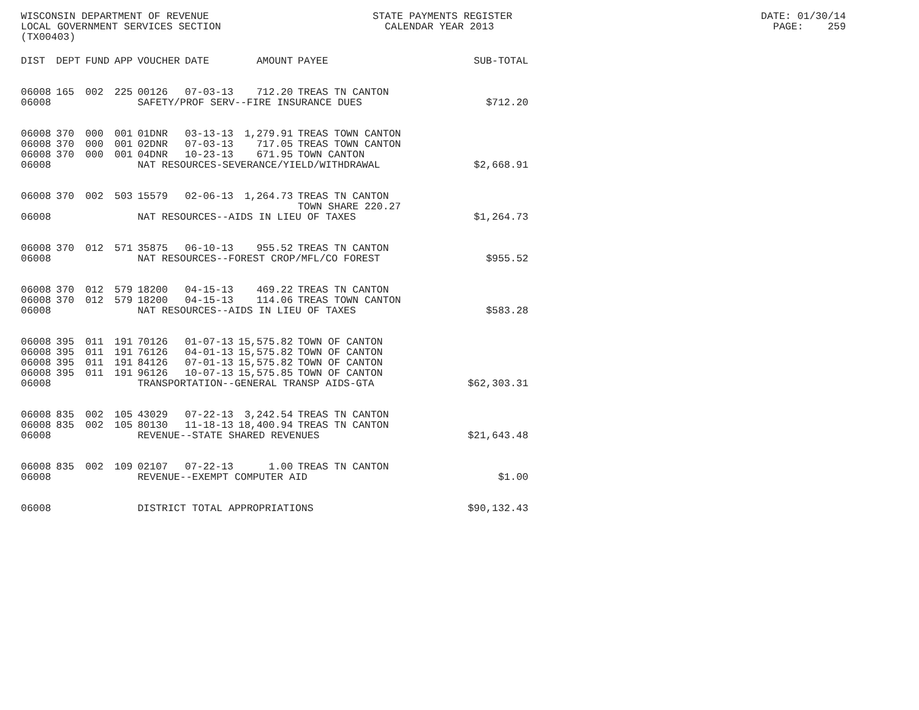WISCONSIN DEPARTMENT OF REVENUE STATE PAYMENTS REGISTER DATE: 01/30/14 LOCAL GOVERNMENT SERVICES SECTION CALENDAR YEAR 2013 PAGE: 259 (TX00403)
| DIST | DEPT | FUND | APP | VOUCHER | DATE | AMOUNT | PAYEE | SUB-TOTAL |
| --- | --- | --- | --- | --- | --- | --- | --- | --- |
| 06008 | 165 | 002 | 225 | 00126 | 07-03-13 | 712.20 | TREAS TN CANTON | |
| 06008 | | | | SAFETY/PROF SERV--FIRE INSURANCE DUES | | | | $712.20 |
| 06008 | 370 | 000 | 001 | 01DNR | 03-13-13 | 1,279.91 | TREAS TOWN CANTON | |
| 06008 | 370 | 000 | 001 | 02DNR | 07-03-13 | 717.05 | TREAS TOWN CANTON | |
| 06008 | 370 | 000 | 001 | 04DNR | 10-23-13 | 671.95 | TOWN CANTON | |
| 06008 | | | | NAT RESOURCES-SEVERANCE/YIELD/WITHDRAWAL | | | | $2,668.91 |
| 06008 | 370 | 002 | 503 | 15579 | 02-06-13 | 1,264.73 | TREAS TN CANTON TOWN SHARE 220.27 | |
| 06008 | | | | NAT RESOURCES--AIDS IN LIEU OF TAXES | | | | $1,264.73 |
| 06008 | 370 | 012 | 571 | 35875 | 06-10-13 | 955.52 | TREAS TN CANTON | |
| 06008 | | | | NAT RESOURCES--FOREST CROP/MFL/CO FOREST | | | | $955.52 |
| 06008 | 370 | 012 | 579 | 18200 | 04-15-13 | 469.22 | TREAS TN CANTON | |
| 06008 | 370 | 012 | 579 | 18200 | 04-15-13 | 114.06 | TREAS TOWN CANTON | |
| 06008 | | | | NAT RESOURCES--AIDS IN LIEU OF TAXES | | | | $583.28 |
| 06008 | 395 | 011 | 191 | 70126 | 01-07-13 | 15,575.82 | TOWN OF CANTON | |
| 06008 | 395 | 011 | 191 | 76126 | 04-01-13 | 15,575.82 | TOWN OF CANTON | |
| 06008 | 395 | 011 | 191 | 84126 | 07-01-13 | 15,575.82 | TOWN OF CANTON | |
| 06008 | 395 | 011 | 191 | 96126 | 10-07-13 | 15,575.85 | TOWN OF CANTON | |
| 06008 | | | | TRANSPORTATION--GENERAL TRANSP AIDS-GTA | | | | $62,303.31 |
| 06008 | 835 | 002 | 105 | 43029 | 07-22-13 | 3,242.54 | TREAS TN CANTON | |
| 06008 | 835 | 002 | 105 | 80130 | 11-18-13 | 18,400.94 | TREAS TN CANTON | |
| 06008 | | | | REVENUE--STATE SHARED REVENUES | | | | $21,643.48 |
| 06008 | 835 | 002 | 109 | 02107 | 07-22-13 | 1.00 | TREAS TN CANTON | |
| 06008 | | | | REVENUE--EXEMPT COMPUTER AID | | | | $1.00 |
| 06008 | | | | DISTRICT TOTAL APPROPRIATIONS | | | | $90,132.43 |